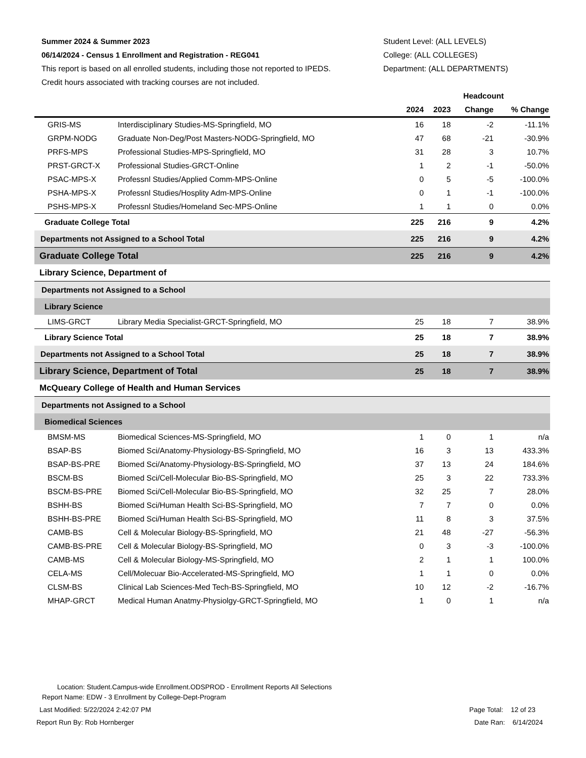Summer 2024 & Summer 2023
06/14/2024 - Census 1 Enrollment and Registration - REG041
This report is based on all enrolled students, including those not reported to IPEDS.
Credit hours associated with tracking courses are not included.
Student Level: (ALL LEVELS)
College: (ALL COLLEGES)
Department: (ALL DEPARTMENTS)
| | | Headcount | | | |
| --- | --- | --- | --- | --- | --- |
| | | 2024 | 2023 | Change | % Change |
| GRIS-MS | Interdisciplinary Studies-MS-Springfield, MO | 16 | 18 | -2 | -11.1% |
| GRPM-NODG | Graduate Non-Deg/Post Masters-NODG-Springfield, MO | 47 | 68 | -21 | -30.9% |
| PRFS-MPS | Professional Studies-MPS-Springfield, MO | 31 | 28 | 3 | 10.7% |
| PRST-GRCT-X | Professional Studies-GRCT-Online | 1 | 2 | -1 | -50.0% |
| PSAC-MPS-X | Professnl Studies/Applied Comm-MPS-Online | 0 | 5 | -5 | -100.0% |
| PSHA-MPS-X | Professnl Studies/Hosplity Adm-MPS-Online | 0 | 1 | -1 | -100.0% |
| PSHS-MPS-X | Professnl Studies/Homeland Sec-MPS-Online | 1 | 1 | 0 | 0.0% |
| Graduate College Total | | 225 | 216 | 9 | 4.2% |
| Departments not Assigned to a School Total | | 225 | 216 | 9 | 4.2% |
| Graduate College Total | | 225 | 216 | 9 | 4.2% |
| Library Science, Department of | | | | | |
| Departments not Assigned to a School | | | | | |
| Library Science | | | | | |
| LIMS-GRCT | Library Media Specialist-GRCT-Springfield, MO | 25 | 18 | 7 | 38.9% |
| Library Science Total | | 25 | 18 | 7 | 38.9% |
| Departments not Assigned to a School Total | | 25 | 18 | 7 | 38.9% |
| Library Science, Department of Total | | 25 | 18 | 7 | 38.9% |
| McQueary College of Health and Human Services | | | | | |
| Departments not Assigned to a School | | | | | |
| Biomedical Sciences | | | | | |
| BMSM-MS | Biomedical Sciences-MS-Springfield, MO | 1 | 0 | 1 | n/a |
| BSAP-BS | Biomed Sci/Anatomy-Physiology-BS-Springfield, MO | 16 | 3 | 13 | 433.3% |
| BSAP-BS-PRE | Biomed Sci/Anatomy-Physiology-BS-Springfield, MO | 37 | 13 | 24 | 184.6% |
| BSCM-BS | Biomed Sci/Cell-Molecular Bio-BS-Springfield, MO | 25 | 3 | 22 | 733.3% |
| BSCM-BS-PRE | Biomed Sci/Cell-Molecular Bio-BS-Springfield, MO | 32 | 25 | 7 | 28.0% |
| BSHH-BS | Biomed Sci/Human Health Sci-BS-Springfield, MO | 7 | 7 | 0 | 0.0% |
| BSHH-BS-PRE | Biomed Sci/Human Health Sci-BS-Springfield, MO | 11 | 8 | 3 | 37.5% |
| CAMB-BS | Cell & Molecular Biology-BS-Springfield, MO | 21 | 48 | -27 | -56.3% |
| CAMB-BS-PRE | Cell & Molecular Biology-BS-Springfield, MO | 0 | 3 | -3 | -100.0% |
| CAMB-MS | Cell & Molecular Biology-MS-Springfield, MO | 2 | 1 | 1 | 100.0% |
| CELA-MS | Cell/Molecuar Bio-Accelerated-MS-Springfield, MO | 1 | 1 | 0 | 0.0% |
| CLSM-BS | Clinical Lab Sciences-Med Tech-BS-Springfield, MO | 10 | 12 | -2 | -16.7% |
| MHAP-GRCT | Medical Human Anatmy-Physiolgy-GRCT-Springfield, MO | 1 | 0 | 1 | n/a |
Location: Student.Campus-wide Enrollment.ODSPROD - Enrollment Reports All Selections
Report Name: EDW - 3 Enrollment by College-Dept-Program
Last Modified: 5/22/2024 2:42:07 PM Page Total: 12 of 23
Report Run By: Rob Hornberger Date Ran: 6/14/2024